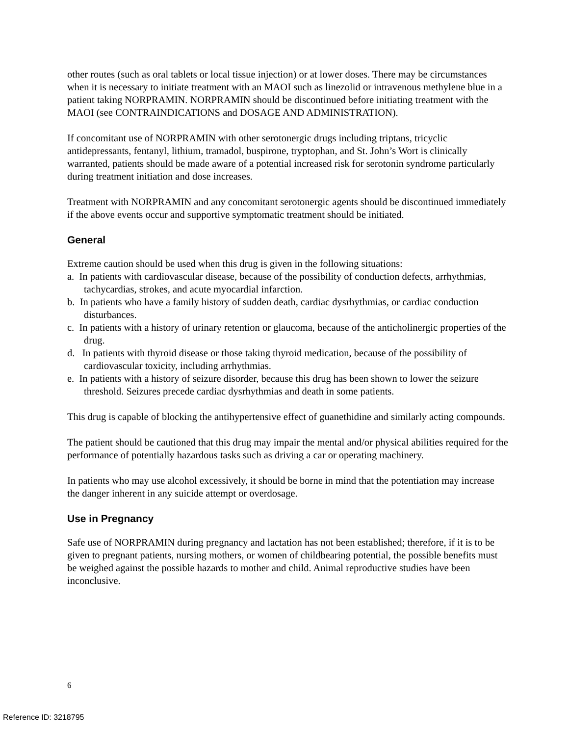other routes (such as oral tablets or local tissue injection) or at lower doses. There may be circumstances when it is necessary to initiate treatment with an MAOI such as linezolid or intravenous methylene blue in a patient taking NORPRAMIN. NORPRAMIN should be discontinued before initiating treatment with the MAOI (see CONTRAINDICATIONS and DOSAGE AND ADMINISTRATION).
If concomitant use of NORPRAMIN with other serotonergic drugs including triptans, tricyclic antidepressants, fentanyl, lithium, tramadol, buspirone, tryptophan, and St. John’s Wort is clinically warranted, patients should be made aware of a potential increased risk for serotonin syndrome particularly during treatment initiation and dose increases.
Treatment with NORPRAMIN and any concomitant serotonergic agents should be discontinued immediately if the above events occur and supportive symptomatic treatment should be initiated.
General
Extreme caution should be used when this drug is given in the following situations:
a. In patients with cardiovascular disease, because of the possibility of conduction defects, arrhythmias, tachycardias, strokes, and acute myocardial infarction.
b. In patients who have a family history of sudden death, cardiac dysrhythmias, or cardiac conduction disturbances.
c. In patients with a history of urinary retention or glaucoma, because of the anticholinergic properties of the drug.
d. In patients with thyroid disease or those taking thyroid medication, because of the possibility of cardiovascular toxicity, including arrhythmias.
e. In patients with a history of seizure disorder, because this drug has been shown to lower the seizure threshold. Seizures precede cardiac dysrhythmias and death in some patients.
This drug is capable of blocking the antihypertensive effect of guanethidine and similarly acting compounds.
The patient should be cautioned that this drug may impair the mental and/or physical abilities required for the performance of potentially hazardous tasks such as driving a car or operating machinery.
In patients who may use alcohol excessively, it should be borne in mind that the potentiation may increase the danger inherent in any suicide attempt or overdosage.
Use in Pregnancy
Safe use of NORPRAMIN during pregnancy and lactation has not been established; therefore, if it is to be given to pregnant patients, nursing mothers, or women of childbearing potential, the possible benefits must be weighed against the possible hazards to mother and child. Animal reproductive studies have been inconclusive.
6
Reference ID: 3218795